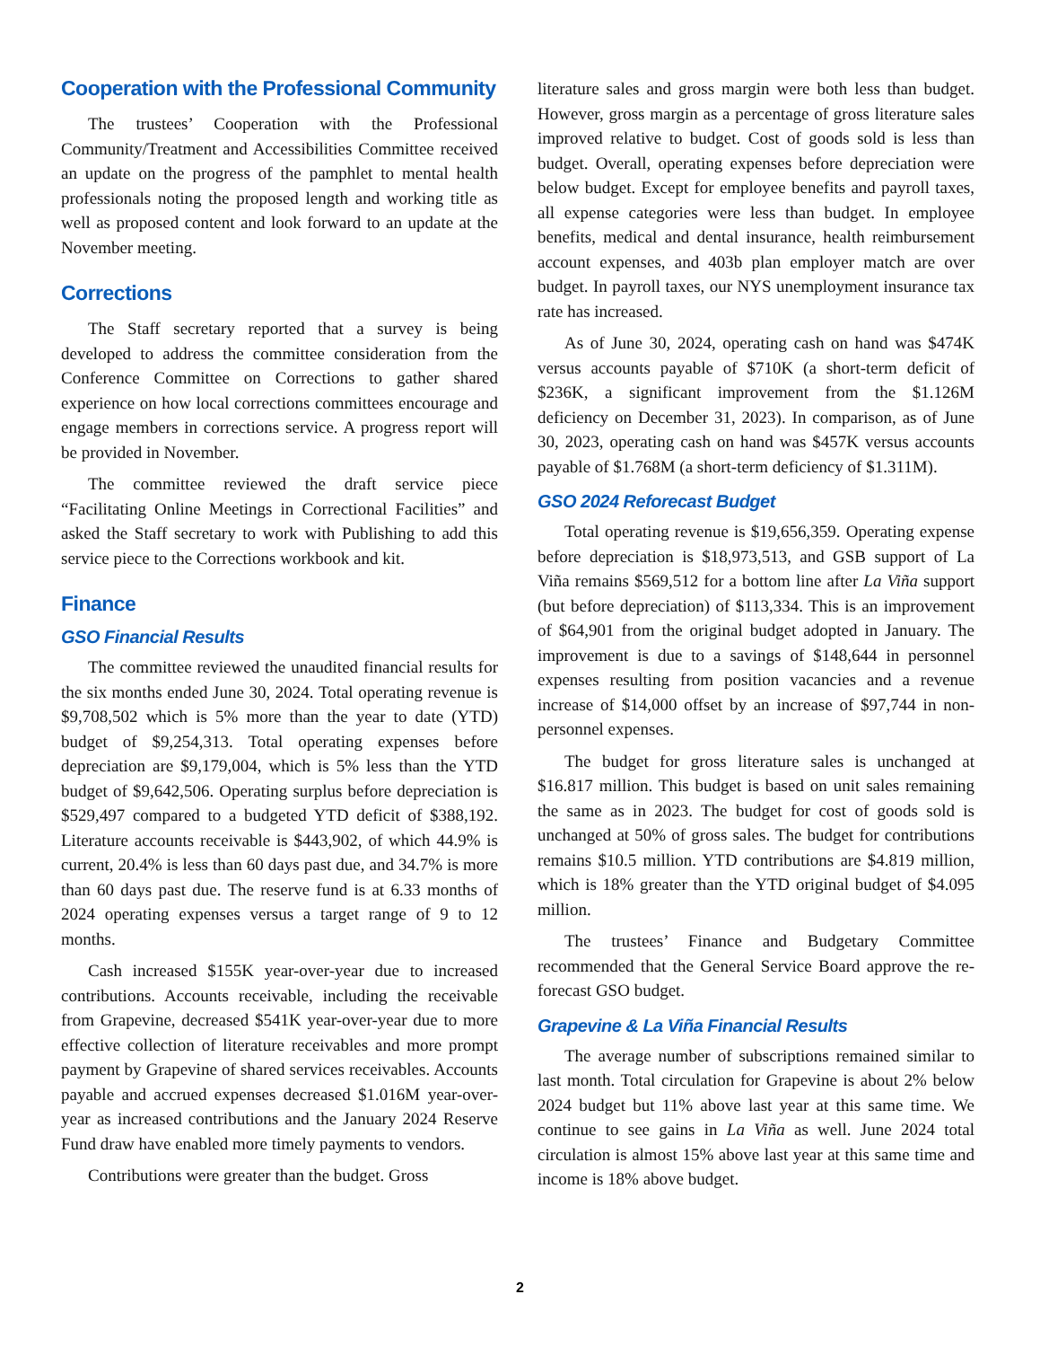Cooperation with the Professional Community
The trustees’ Cooperation with the Professional Community/Treatment and Accessibilities Committee received an update on the progress of the pamphlet to mental health professionals noting the proposed length and working title as well as proposed content and look forward to an update at the November meeting.
Corrections
The Staff secretary reported that a survey is being developed to address the committee consideration from the Conference Committee on Corrections to gather shared experience on how local corrections committees encourage and engage members in corrections service. A progress report will be provided in November.
The committee reviewed the draft service piece “Facilitating Online Meetings in Correctional Facilities” and asked the Staff secretary to work with Publishing to add this service piece to the Corrections workbook and kit.
Finance
GSO Financial Results
The committee reviewed the unaudited financial results for the six months ended June 30, 2024. Total operating revenue is $9,708,502 which is 5% more than the year to date (YTD) budget of $9,254,313. Total operating expenses before depreciation are $9,179,004, which is 5% less than the YTD budget of $9,642,506. Operating surplus before depreciation is $529,497 compared to a budgeted YTD deficit of $388,192. Literature accounts receivable is $443,902, of which 44.9% is current, 20.4% is less than 60 days past due, and 34.7% is more than 60 days past due. The reserve fund is at 6.33 months of 2024 operating expenses versus a target range of 9 to 12 months.
Cash increased $155K year-over-year due to increased contributions. Accounts receivable, including the receivable from Grapevine, decreased $541K year-over-year due to more effective collection of literature receivables and more prompt payment by Grapevine of shared services receivables. Accounts payable and accrued expenses decreased $1.016M year-over-year as increased contributions and the January 2024 Reserve Fund draw have enabled more timely payments to vendors.
Contributions were greater than the budget. Gross
literature sales and gross margin were both less than budget. However, gross margin as a percentage of gross literature sales improved relative to budget. Cost of goods sold is less than budget. Overall, operating expenses before depreciation were below budget. Except for employee benefits and payroll taxes, all expense categories were less than budget. In employee benefits, medical and dental insurance, health reimbursement account expenses, and 403b plan employer match are over budget. In payroll taxes, our NYS unemployment insurance tax rate has increased.
As of June 30, 2024, operating cash on hand was $474K versus accounts payable of $710K (a short-term deficit of $236K, a significant improvement from the $1.126M deficiency on December 31, 2023). In comparison, as of June 30, 2023, operating cash on hand was $457K versus accounts payable of $1.768M (a short-term deficiency of $1.311M).
GSO 2024 Reforecast Budget
Total operating revenue is $19,656,359. Operating expense before depreciation is $18,973,513, and GSB support of La Viña remains $569,512 for a bottom line after La Viña support (but before depreciation) of $113,334. This is an improvement of $64,901 from the original budget adopted in January. The improvement is due to a savings of $148,644 in personnel expenses resulting from position vacancies and a revenue increase of $14,000 offset by an increase of $97,744 in non-personnel expenses.
The budget for gross literature sales is unchanged at $16.817 million. This budget is based on unit sales remaining the same as in 2023. The budget for cost of goods sold is unchanged at 50% of gross sales. The budget for contributions remains $10.5 million. YTD contributions are $4.819 million, which is 18% greater than the YTD original budget of $4.095 million.
The trustees’ Finance and Budgetary Committee recommended that the General Service Board approve the re-forecast GSO budget.
Grapevine & La Viña Financial Results
The average number of subscriptions remained similar to last month. Total circulation for Grapevine is about 2% below 2024 budget but 11% above last year at this same time. We continue to see gains in La Viña as well. June 2024 total circulation is almost 15% above last year at this same time and income is 18% above budget.
2